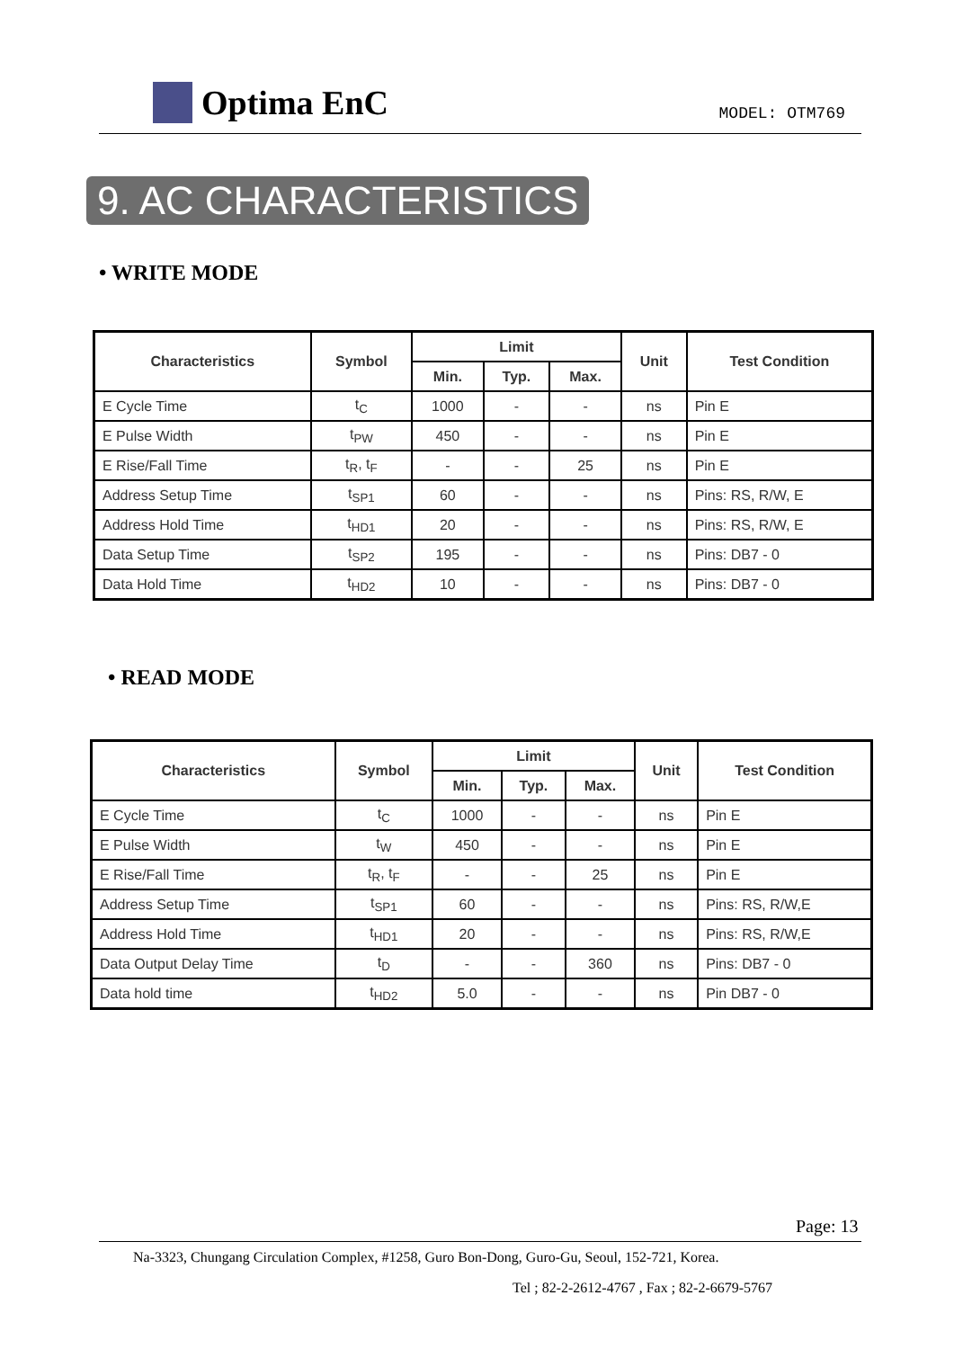Optima EnC
MODEL: OTM769
9. AC CHARACTERISTICS
• WRITE MODE
| Characteristics | Symbol | Limit | | | Unit | Test Condition |
| --- | --- | --- | --- | --- | --- | --- |
| | | Min. | Typ. | Max. | | |
| E Cycle Time | t<sub>C</sub> | 1000 | - | - | ns | Pin E |
| E Pulse Width | t<sub>PW</sub> | 450 | - | - | ns | Pin E |
| E Rise/Fall Time | t<sub>R</sub>, t<sub>F</sub> | - | - | 25 | ns | Pin E |
| Address Setup Time | t<sub>SP1</sub> | 60 | - | - | ns | Pins: RS, R/W, E |
| Address Hold Time | t<sub>HD1</sub> | 20 | - | - | ns | Pins: RS, R/W, E |
| Data Setup Time | t<sub>SP2</sub> | 195 | - | - | ns | Pins: DB7 - 0 |
| Data Hold Time | t<sub>HD2</sub> | 10 | - | - | ns | Pins: DB7 - 0 |
• READ MODE
| Characteristics | Symbol | Limit | | | Unit | Test Condition |
| --- | --- | --- | --- | --- | --- | --- |
| | | Min. | Typ. | Max. | | |
| E Cycle Time | t<sub>C</sub> | 1000 | - | - | ns | Pin E |
| E Pulse Width | t<sub>W</sub> | 450 | - | - | ns | Pin E |
| E Rise/Fall Time | t<sub>R</sub>, t<sub>F</sub> | - | - | 25 | ns | Pin E |
| Address Setup Time | t<sub>SP1</sub> | 60 | - | - | ns | Pins: RS, R/W,E |
| Address Hold Time | t<sub>HD1</sub> | 20 | - | - | ns | Pins: RS, R/W,E |
| Data Output Delay Time | t<sub>D</sub> | - | - | 360 | ns | Pins: DB7 - 0 |
| Data hold time | t<sub>HD2</sub> | 5.0 | - | - | ns | Pin DB7 - 0 |
Page: 13
Na-3323, Chungang Circulation Complex, #1258, Guro Bon-Dong, Guro-Gu, Seoul, 152-721, Korea.
Tel ; 82-2-2612-4767 , Fax ; 82-2-6679-5767